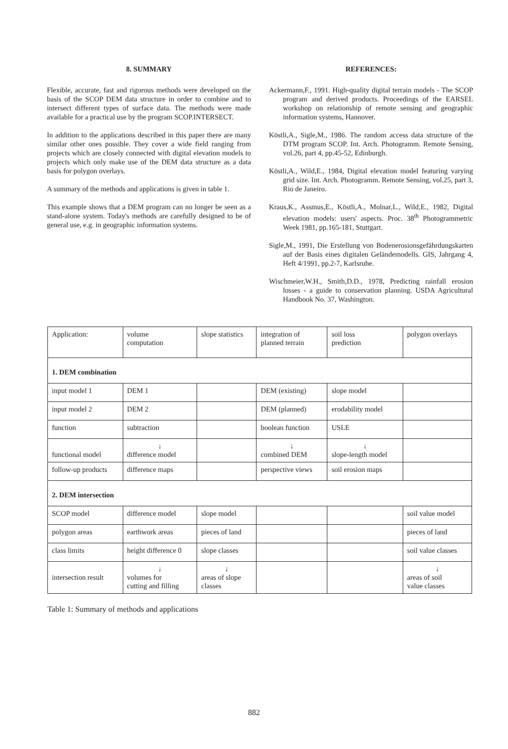8. SUMMARY
Flexible, accurate, fast and rigorous methods were developed on the basis of the SCOP DEM data structure in order to combine and to intersect different types of surface data. The methods were made available for a practical use by the program SCOP.INTERSECT.
In addition to the applications described in this paper there are many similar other ones possible. They cover a wide field ranging from projects which are closely connected with digital elevation models to projects which only make use of the DEM data structure as a data basis for polygon overlays.
A summary of the methods and applications is given in table 1.
This example shows that a DEM program can no longer be seen as a stand-alone system. Today's methods are carefully designed to be of general use, e.g. in geographic information systems.
REFERENCES:
Ackermann,F., 1991. High-quality digital terrain models - The SCOP program and derived products. Proceedings of the EARSEL workshop on relationship of remote sensing and geographic information systems, Hannover.
Köstli,A., Sigle,M., 1986. The random access data structure of the DTM program SCOP. Int. Arch. Photogramm. Remote Sensing, vol.26, part 4, pp.45-52, Edinburgh.
Köstli,A., Wild,E., 1984, Digital elevation model featuring varying grid size. Int. Arch. Photogramm. Remote Sensing, vol.25, part 3, Rio de Janeiro.
Kraus,K., Assmus,E., Köstli,A., Molnar,L., Wild,E., 1982, Digital elevation models: users' aspects. Proc. 38<sup>th</sup> Photogrammetric Week 1981, pp.165-181, Stuttgart.
Sigle,M., 1991, Die Erstellung von Bodenerosionsgefährdungskarten auf der Basis eines digitalen Geländemodells. GIS, Jahrgang 4, Heft 4/1991, pp.2-7, Karlsruhe.
Wischmeier,W.H., Smith,D.D., 1978, Predicting rainfall erosion losses - a guide to conservation planning. USDA Agricultural Handbook No. 37, Washington.
| Application: | volume computation | slope statistics | integration of planned terrain | soil loss prediction | polygon overlays |
| 1. DEM combination | | | | | |
| input model 1 | DEM 1 | | DEM (existing) | slope model | |
| input model 2 | DEM 2 | | DEM (planned) | erodability model | |
| function | subtraction | | boolean function | USLE | |
| functional model | ↓ difference model | | ↓ combined DEM | ↓ slope-length model | |
| follow-up products | difference maps | | perspective views | soil erosion maps | |
| 2. DEM intersection | | | | | |
| SCOP model | difference model | slope model | | | soil value model |
| polygon areas | earthwork areas | pieces of land | | | pieces of land |
| class limits | height difference 0 | slope classes | | | soil value classes |
| intersection result | ↓ volumes for cutting and filling | ↓ areas of slope classes | | | ↓ areas of soil value classes |
Table 1: Summary of methods and applications
882